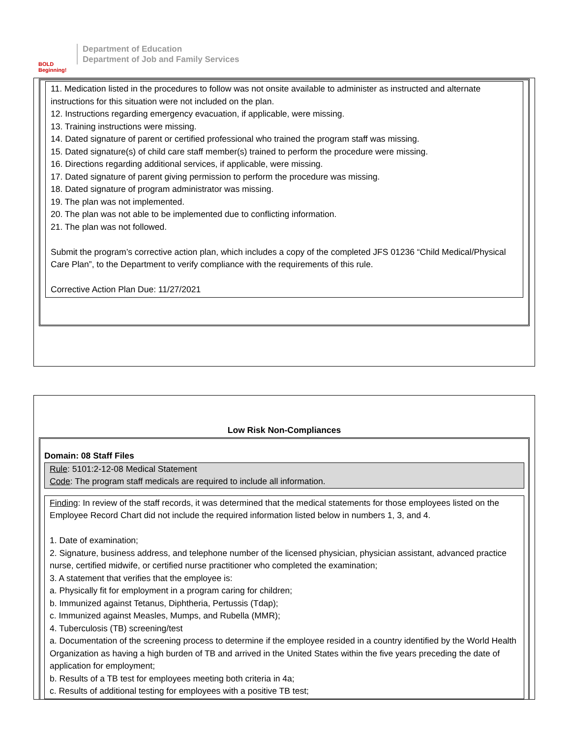BOLD Beginning!
Department of Education
Department of Job and Family Services
11. Medication listed in the procedures to follow was not onsite available to administer as instructed and alternate instructions for this situation were not included on the plan.
12. Instructions regarding emergency evacuation, if applicable, were missing.
13. Training instructions were missing.
14. Dated signature of parent or certified professional who trained the program staff was missing.
15. Dated signature(s) of child care staff member(s) trained to perform the procedure were missing.
16. Directions regarding additional services, if applicable, were missing.
17. Dated signature of parent giving permission to perform the procedure was missing.
18. Dated signature of program administrator was missing.
19. The plan was not implemented.
20. The plan was not able to be implemented due to conflicting information.
21. The plan was not followed.
Submit the program’s corrective action plan, which includes a copy of the completed JFS 01236 “Child Medical/Physical Care Plan”, to the Department to verify compliance with the requirements of this rule.
Corrective Action Plan Due: 11/27/2021
Low Risk Non-Compliances
Domain: 08 Staff Files
Rule: 5101:2-12-08 Medical Statement
Code: The program staff medicals are required to include all information.
Finding: In review of the staff records, it was determined that the medical statements for those employees listed on the Employee Record Chart did not include the required information listed below in numbers 1, 3, and 4.
1. Date of examination;
2. Signature, business address, and telephone number of the licensed physician, physician assistant, advanced practice nurse, certified midwife, or certified nurse practitioner who completed the examination;
3. A statement that verifies that the employee is:
a. Physically fit for employment in a program caring for children;
b. Immunized against Tetanus, Diphtheria, Pertussis (Tdap);
c. Immunized against Measles, Mumps, and Rubella (MMR);
4. Tuberculosis (TB) screening/test
a. Documentation of the screening process to determine if the employee resided in a country identified by the World Health Organization as having a high burden of TB and arrived in the United States within the five years preceding the date of application for employment;
b. Results of a TB test for employees meeting both criteria in 4a;
c. Results of additional testing for employees with a positive TB test;